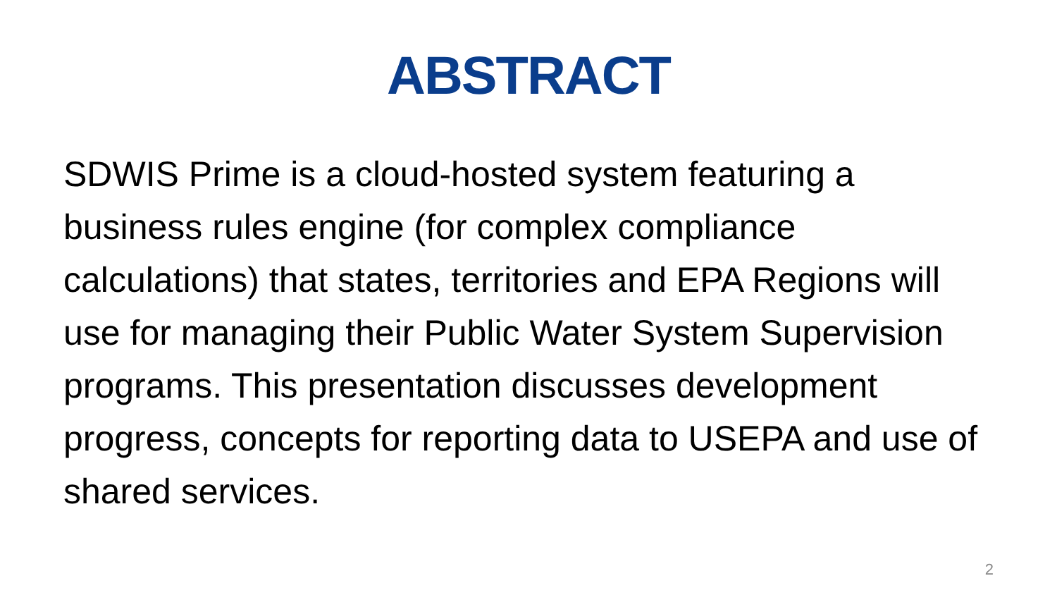ABSTRACT
SDWIS Prime is a cloud-hosted system featuring a business rules engine (for complex compliance calculations) that states, territories and EPA Regions will use for managing their Public Water System Supervision programs. This presentation discusses development progress, concepts for reporting data to USEPA and use of shared services.
2